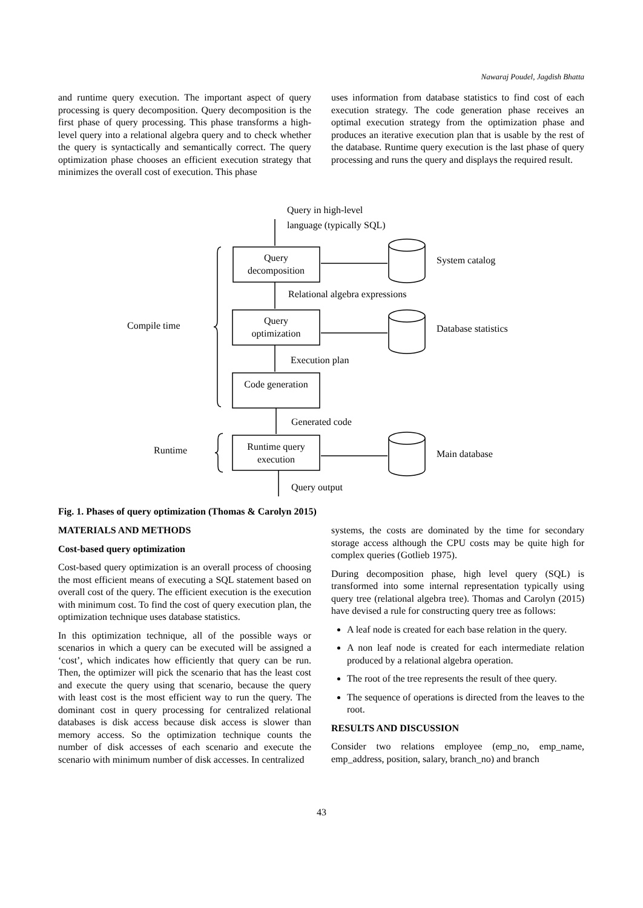Nawaraj Poudel, Jagdish Bhatta
and runtime query execution. The important aspect of query processing is query decomposition. Query decomposition is the first phase of query processing. This phase transforms a high-level query into a relational algebra query and to check whether the query is syntactically and semantically correct. The query optimization phase chooses an efficient execution strategy that minimizes the overall cost of execution. This phase
uses information from database statistics to find cost of each execution strategy. The code generation phase receives an optimal execution strategy from the optimization phase and produces an iterative execution plan that is usable by the rest of the database. Runtime query execution is the last phase of query processing and runs the query and displays the required result.
Query in high-level
language (typically SQL)
Query
decomposition
System catalog
Relational algebra expressions
Query
optimization
Compile time
Database statistics
Execution plan
Code generation
Generated code
Runtime
Runtime query
execution
Main database
Query output
Fig. 1. Phases of query optimization (Thomas & Carolyn 2015)
MATERIALS AND METHODS
Cost-based query optimization
Cost-based query optimization is an overall process of choosing the most efficient means of executing a SQL statement based on overall cost of the query. The efficient execution is the execution with minimum cost. To find the cost of query execution plan, the optimization technique uses database statistics.
In this optimization technique, all of the possible ways or scenarios in which a query can be executed will be assigned a ‘cost’, which indicates how efficiently that query can be run. Then, the optimizer will pick the scenario that has the least cost and execute the query using that scenario, because the query with least cost is the most efficient way to run the query. The dominant cost in query processing for centralized relational databases is disk access because disk access is slower than memory access. So the optimization technique counts the number of disk accesses of each scenario and execute the scenario with minimum number of disk accesses. In centralized
systems, the costs are dominated by the time for secondary storage access although the CPU costs may be quite high for complex queries (Gotlieb 1975).
During decomposition phase, high level query (SQL) is transformed into some internal representation typically using query tree (relational algebra tree). Thomas and Carolyn (2015) have devised a rule for constructing query tree as follows:
A leaf node is created for each base relation in the query.
A non leaf node is created for each intermediate relation produced by a relational algebra operation.
The root of the tree represents the result of thee query.
The sequence of operations is directed from the leaves to the root.
RESULTS AND DISCUSSION
Consider two relations employee (emp_no, emp_name, emp_address, position, salary, branch_no) and branch
43